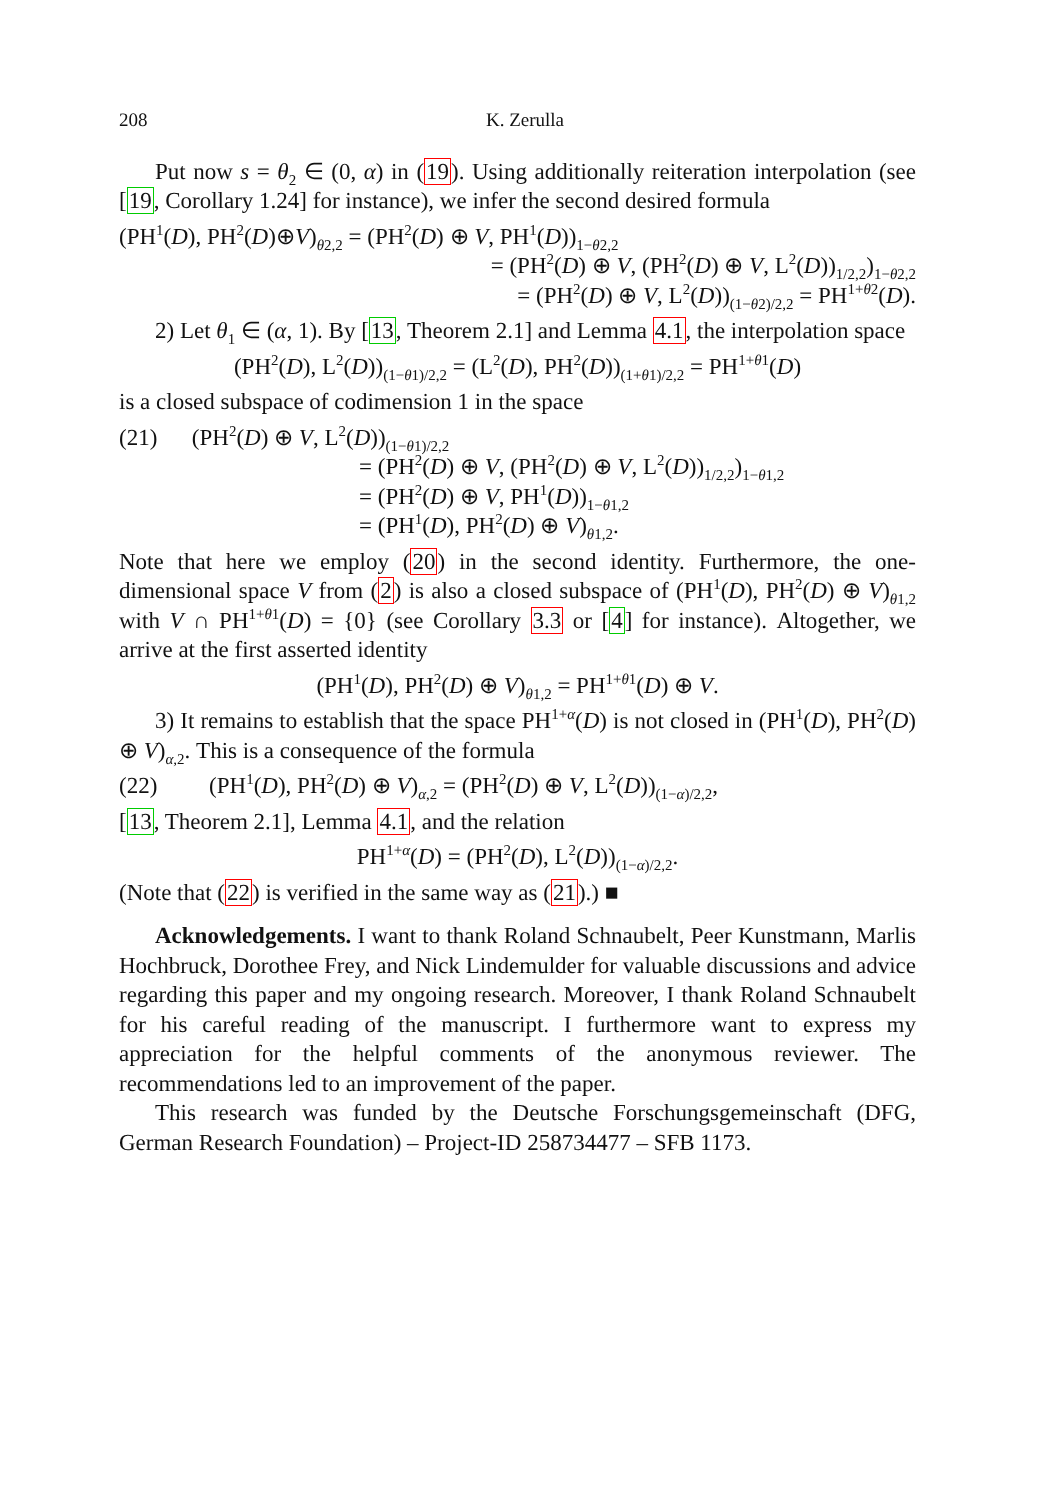208 K. Zerulla
Put now s = θ<sub>2</sub> ∈ (0, α) in (19). Using additionally reiteration interpolation (see [19, Corollary 1.24] for instance), we infer the second desired formula
(PH<sup>1</sup>(D), PH<sup>2</sup>(D)⊕V)<sub>θ2,2</sub> = (PH<sup>2</sup>(D) ⊕ V, PH<sup>1</sup>(D))<sub>1−θ2,2</sub>
= (PH<sup>2</sup>(D) ⊕ V, (PH<sup>2</sup>(D) ⊕ V, L<sup>2</sup>(D))<sub>1/2,2</sub>)<sub>1−θ2,2</sub>
= (PH<sup>2</sup>(D) ⊕ V, L<sup>2</sup>(D))<sub>(1−θ2)/2,2</sub> = PH<sup>1+θ2</sup>(D).
2) Let θ<sub>1</sub> ∈ (α, 1). By [13, Theorem 2.1] and Lemma 4.1, the interpolation space
(PH<sup>2</sup>(D), L<sup>2</sup>(D))<sub>(1−θ1)/2,2</sub> = (L<sup>2</sup>(D), PH<sup>2</sup>(D))<sub>(1+θ1)/2,2</sub> = PH<sup>1+θ1</sup>(D)
is a closed subspace of codimension 1 in the space
(21) (PH<sup>2</sup>(D) ⊕ V, L<sup>2</sup>(D))<sub>(1−θ1)/2,2</sub>
= (PH<sup>2</sup>(D) ⊕ V, (PH<sup>2</sup>(D) ⊕ V, L<sup>2</sup>(D))<sub>1/2,2</sub>)<sub>1−θ1,2</sub>
= (PH<sup>2</sup>(D) ⊕ V, PH<sup>1</sup>(D))<sub>1−θ1,2</sub>
= (PH<sup>1</sup>(D), PH<sup>2</sup>(D) ⊕ V)<sub>θ1,2</sub>.
Note that here we employ (20) in the second identity. Furthermore, the one-dimensional space V from (2) is also a closed subspace of (PH<sup>1</sup>(D), PH<sup>2</sup>(D) ⊕ V)<sub>θ1,2</sub> with V ∩ PH<sup>1+θ1</sup>(D) = {0} (see Corollary 3.3 or [4] for instance). Altogether, we arrive at the first asserted identity
(PH<sup>1</sup>(D), PH<sup>2</sup>(D) ⊕ V)<sub>θ1,2</sub> = PH<sup>1+θ1</sup>(D) ⊕ V.
3) It remains to establish that the space PH<sup>1+α</sup>(D) is not closed in (PH<sup>1</sup>(D), PH<sup>2</sup>(D) ⊕ V)<sub>α,2</sub>. This is a consequence of the formula
(22) (PH<sup>1</sup>(D), PH<sup>2</sup>(D) ⊕ V)<sub>α,2</sub> = (PH<sup>2</sup>(D) ⊕ V, L<sup>2</sup>(D))<sub>(1−α)/2,2</sub>,
[13, Theorem 2.1], Lemma 4.1, and the relation
PH<sup>1+α</sup>(D) = (PH<sup>2</sup>(D), L<sup>2</sup>(D))<sub>(1−α)/2,2</sub>.
(Note that (22) is verified in the same way as (21).) ■
Acknowledgements. I want to thank Roland Schnaubelt, Peer Kunstmann, Marlis Hochbruck, Dorothee Frey, and Nick Lindemulder for valuable discussions and advice regarding this paper and my ongoing research. Moreover, I thank Roland Schnaubelt for his careful reading of the manuscript. I furthermore want to express my appreciation for the helpful comments of the anonymous reviewer. The recommendations led to an improvement of the paper.
This research was funded by the Deutsche Forschungsgemeinschaft (DFG, German Research Foundation) – Project-ID 258734477 – SFB 1173.